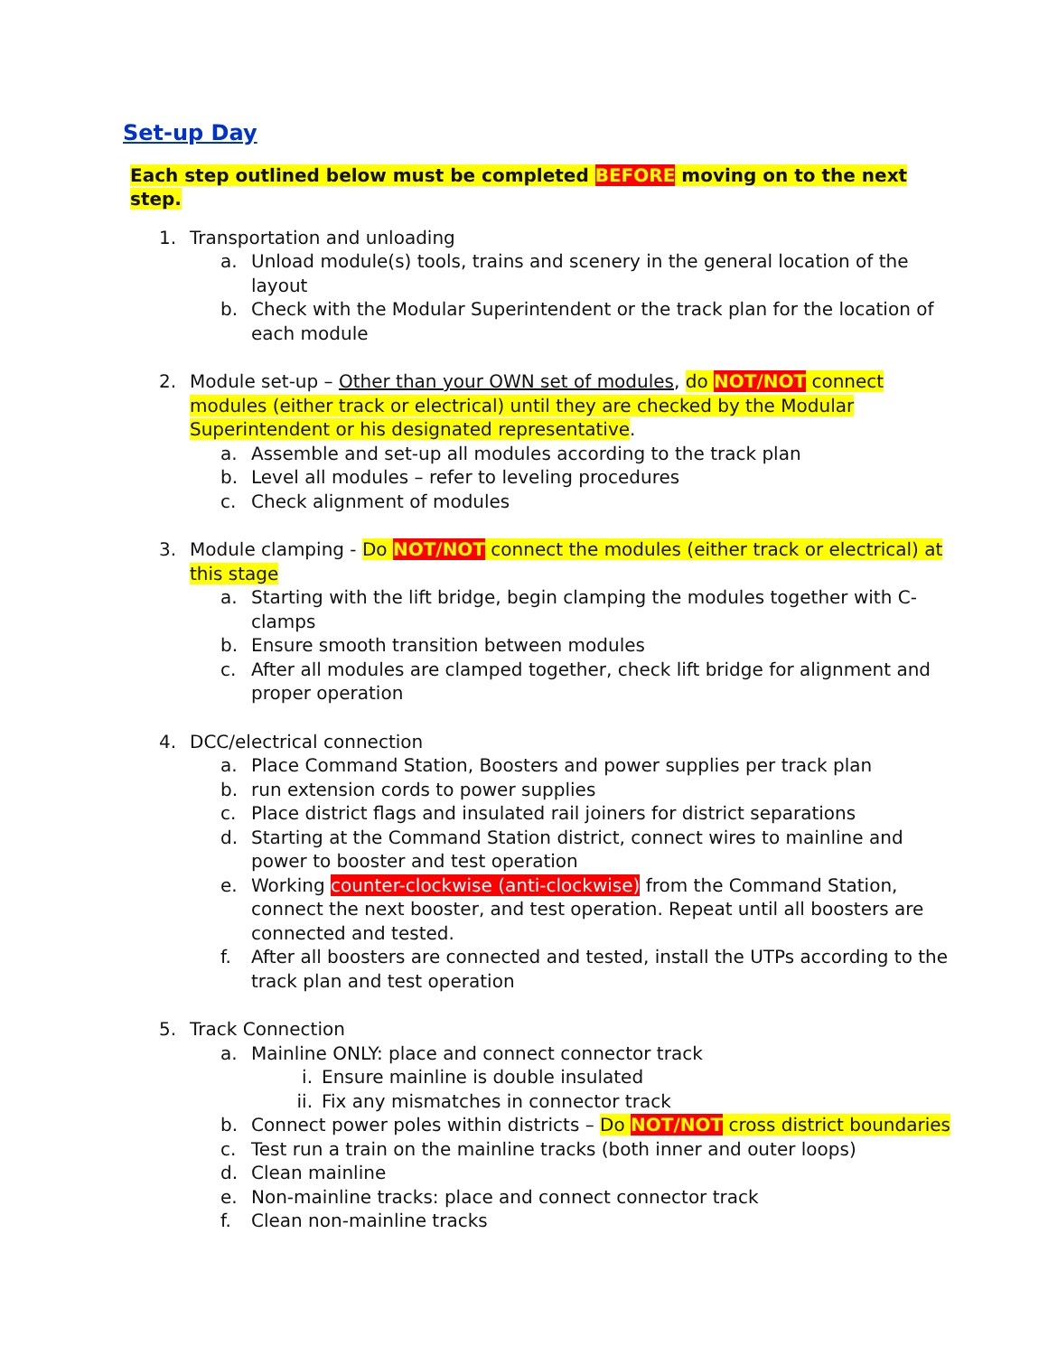Set-up Day
Each step outlined below must be completed BEFORE moving on to the next step.
1. Transportation and unloading
a. Unload module(s) tools, trains and scenery in the general location of the layout
b. Check with the Modular Superintendent or the track plan for the location of each module
2. Module set-up – Other than your OWN set of modules, do NOT/NOT connect modules (either track or electrical) until they are checked by the Modular Superintendent or his designated representative.
a. Assemble and set-up all modules according to the track plan
b. Level all modules – refer to leveling procedures
c. Check alignment of modules
3. Module clamping - Do NOT/NOT connect the modules (either track or electrical) at this stage
a. Starting with the lift bridge, begin clamping the modules together with C-clamps
b. Ensure smooth transition between modules
c. After all modules are clamped together, check lift bridge for alignment and proper operation
4. DCC/electrical connection
a. Place Command Station, Boosters and power supplies per track plan
b. run extension cords to power supplies
c. Place district flags and insulated rail joiners for district separations
d. Starting at the Command Station district, connect wires to mainline and power to booster and test operation
e. Working counter-clockwise (anti-clockwise) from the Command Station, connect the next booster, and test operation. Repeat until all boosters are connected and tested.
f. After all boosters are connected and tested, install the UTPs according to the track plan and test operation
5. Track Connection
a. Mainline ONLY: place and connect connector track
i. Ensure mainline is double insulated
ii. Fix any mismatches in connector track
b. Connect power poles within districts – Do NOT/NOT cross district boundaries
c. Test run a train on the mainline tracks (both inner and outer loops)
d. Clean mainline
e. Non-mainline tracks: place and connect connector track
f. Clean non-mainline tracks